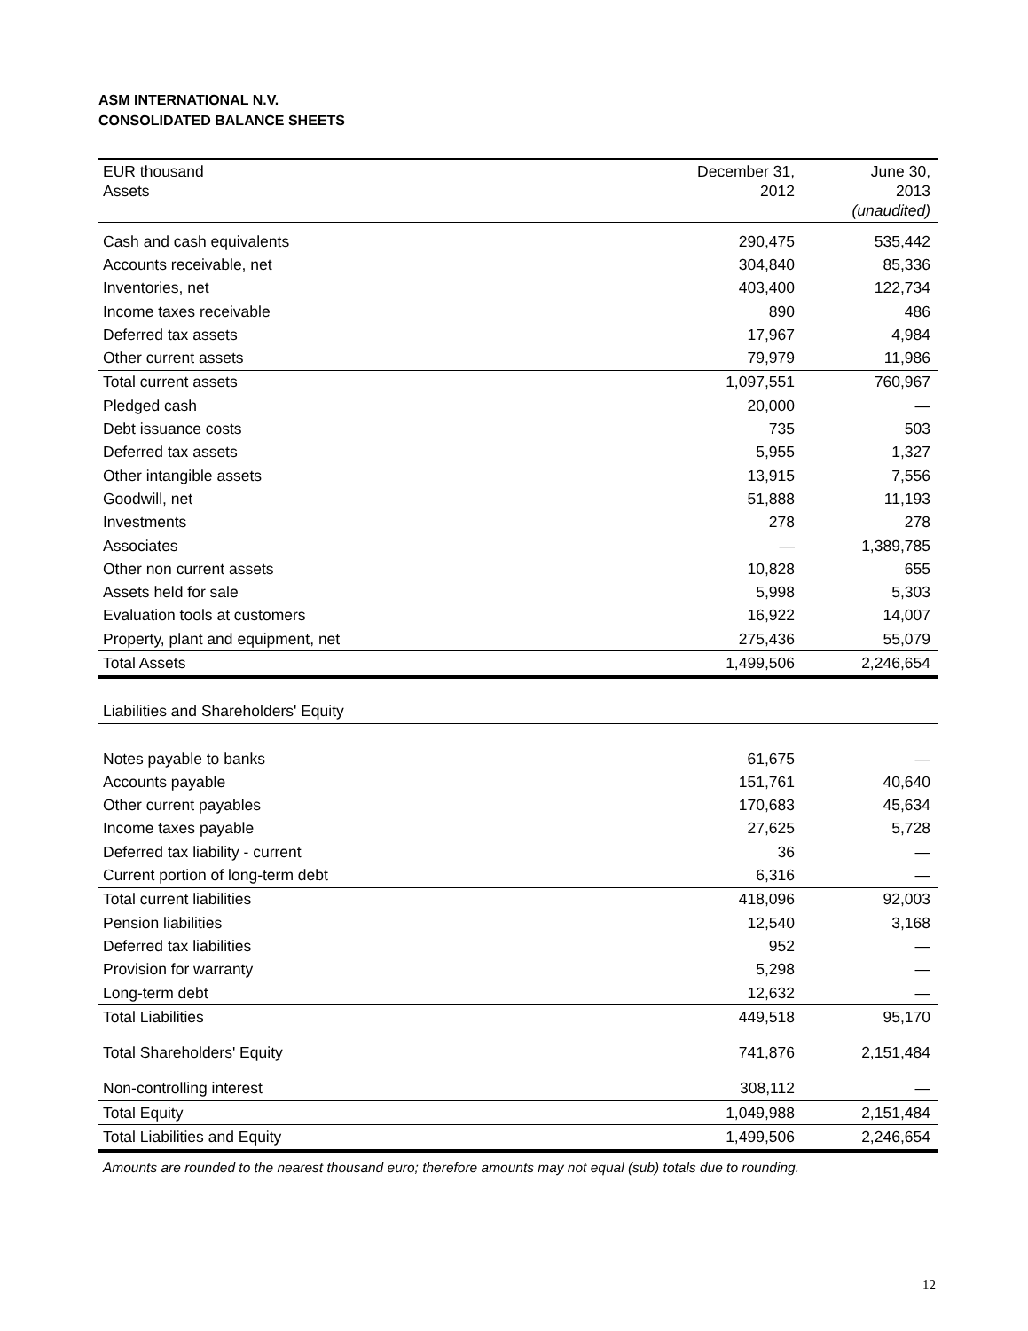ASM INTERNATIONAL N.V.
CONSOLIDATED BALANCE SHEETS
| EUR thousand Assets | December 31, 2012 | June 30, 2013 (unaudited) |
| --- | --- | --- |
| Cash and cash equivalents | 290,475 | 535,442 |
| Accounts receivable, net | 304,840 | 85,336 |
| Inventories, net | 403,400 | 122,734 |
| Income taxes receivable | 890 | 486 |
| Deferred tax assets | 17,967 | 4,984 |
| Other current assets | 79,979 | 11,986 |
| Total current assets | 1,097,551 | 760,967 |
| Pledged cash | 20,000 | — |
| Debt issuance costs | 735 | 503 |
| Deferred tax assets | 5,955 | 1,327 |
| Other intangible assets | 13,915 | 7,556 |
| Goodwill, net | 51,888 | 11,193 |
| Investments | 278 | 278 |
| Associates | — | 1,389,785 |
| Other non current assets | 10,828 | 655 |
| Assets held for sale | 5,998 | 5,303 |
| Evaluation tools at customers | 16,922 | 14,007 |
| Property, plant and equipment, net | 275,436 | 55,079 |
| Total Assets | 1,499,506 | 2,246,654 |
| Liabilities and Shareholders' Equity | | |
| Notes payable to banks | 61,675 | — |
| Accounts payable | 151,761 | 40,640 |
| Other current payables | 170,683 | 45,634 |
| Income taxes payable | 27,625 | 5,728 |
| Deferred tax liability - current | 36 | — |
| Current portion of long-term debt | 6,316 | — |
| Total current liabilities | 418,096 | 92,003 |
| Pension liabilities | 12,540 | 3,168 |
| Deferred tax liabilities | 952 | — |
| Provision for warranty | 5,298 | — |
| Long-term debt | 12,632 | — |
| Total Liabilities | 449,518 | 95,170 |
| Total Shareholders' Equity | 741,876 | 2,151,484 |
| Non-controlling interest | 308,112 | — |
| Total Equity | 1,049,988 | 2,151,484 |
| Total Liabilities and Equity | 1,499,506 | 2,246,654 |
Amounts are rounded to the nearest thousand euro; therefore amounts may not equal (sub) totals due to rounding.
12